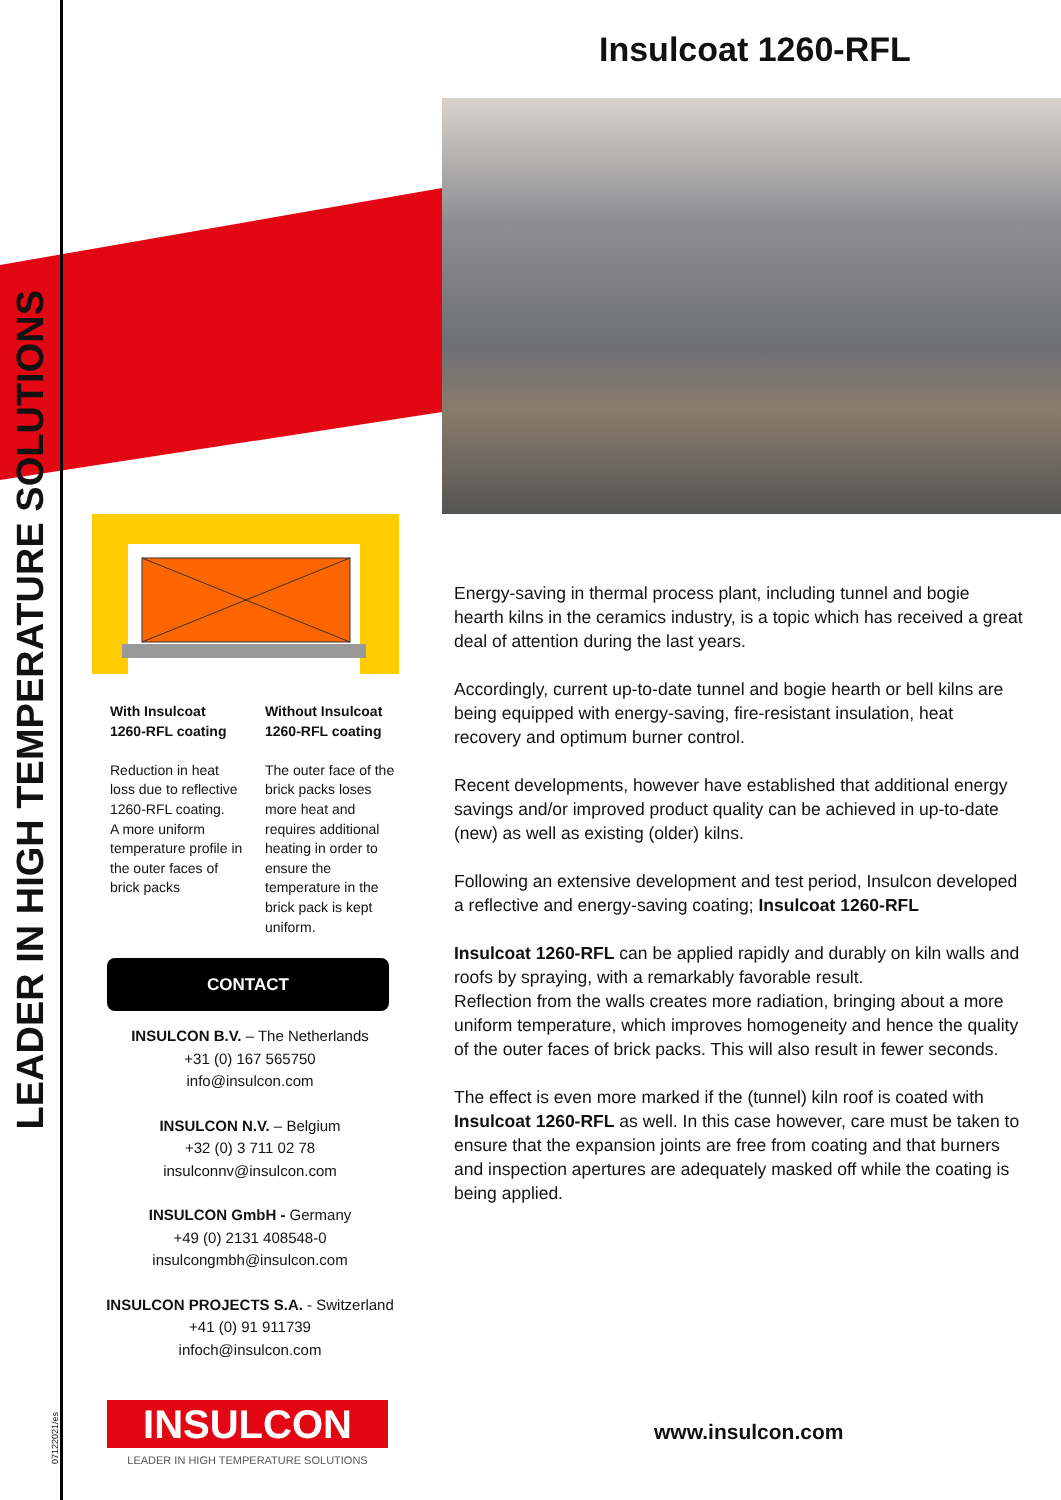LEADER IN HIGH TEMPERATURE SOLUTIONS
07122021/es
Insulcoat 1260-RFL
With Insulcoat 1260-RFL coating
Reduction in heat loss due to reflective 1260-RFL coating.
A more uniform temperature profile in the outer faces of brick packs
Without Insulcoat 1260-RFL coating
The outer face of the brick packs loses more heat and requires additional heating in order to ensure the temperature in the brick pack is kept uniform.
CONTACT
INSULCON B.V. – The Netherlands
+31 (0) 167 565750
info@insulcon.com
INSULCON N.V. – Belgium
+32 (0) 3 711 02 78
insulconnv@insulcon.com
INSULCON GmbH - Germany
+49 (0) 2131 408548-0
insulcongmbh@insulcon.com
INSULCON PROJECTS S.A. - Switzerland
+41 (0) 91 911739
infoch@insulcon.com
INSULCON
LEADER IN HIGH TEMPERATURE SOLUTIONS
Energy-saving in thermal process plant, including tunnel and bogie hearth kilns in the ceramics industry, is a topic which has received a great deal of attention during the last years.
Accordingly, current up-to-date tunnel and bogie hearth or bell kilns are being equipped with energy-saving, fire-resistant insulation, heat recovery and optimum burner control.
Recent developments, however have established that additional energy savings and/or improved product quality can be achieved in up-to-date (new) as well as existing (older) kilns.
Following an extensive development and test period, Insulcon developed a reflective and energy-saving coating; Insulcoat 1260-RFL
Insulcoat 1260-RFL can be applied rapidly and durably on kiln walls and roofs by spraying, with a remarkably favorable result.
Reflection from the walls creates more radiation, bringing about a more uniform temperature, which improves homogeneity and hence the quality of the outer faces of brick packs. This will also result in fewer seconds.
The effect is even more marked if the (tunnel) kiln roof is coated with Insulcoat 1260-RFL as well. In this case however, care must be taken to ensure that the expansion joints are free from coating and that burners and inspection apertures are adequately masked off while the coating is being applied.
www.insulcon.com